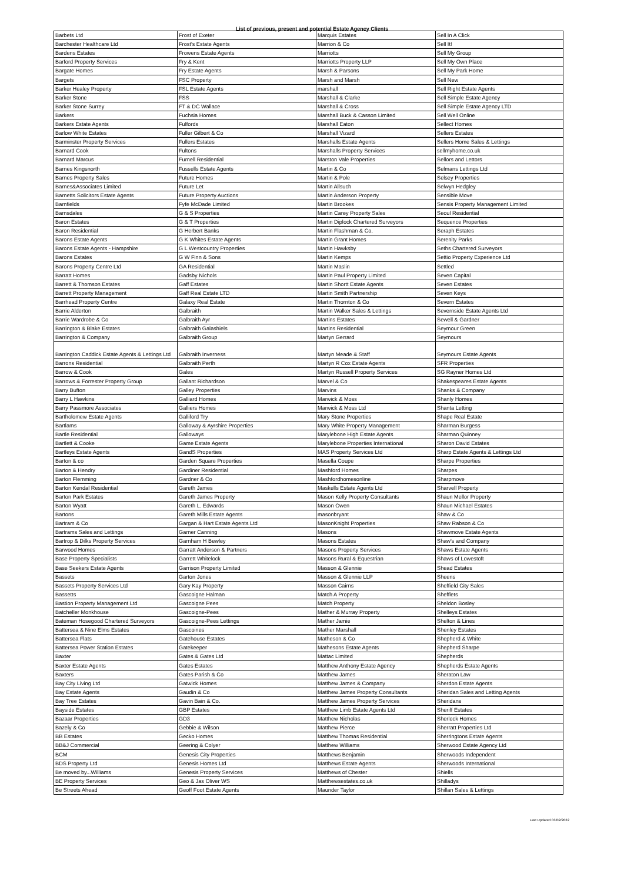List of previous, present and potential Estate Agency Clients
| Barbets Ltd | Frost of Exeter | Marquis Estates | Sell In A Click |
| Barchester Healthcare Ltd | Frost's Estate Agents | Marrion & Co | Sell It! |
| Bardens Estates | Frowens Estate Agents | Marriotts | Sell My Group |
| Barford Property Services | Fry & Kent | Marriotts Property LLP | Sell My Own Place |
| Bargate Homes | Fry Estate Agents | Marsh & Parsons | Sell My Park Home |
| Bargets | FSC Property | Marsh and Marsh | Sell New |
| Barker Healey Property | FSL Estate Agents | marshall | Sell Right Estate Agents |
| Barker Stone | FSS | Marshall & Clarke | Sell Simple Estate Agency |
| Barker Stone Surrey | FT & DC Wallace | Marshall & Cross | Sell Simple Estate Agency LTD |
| Barkers | Fuchsia Homes | Marshall Buck & Casson Limited | Sell Well Online |
| Barkers Estate Agents | Fulfords | Marshall Eaton | Sellect Homes |
| Barlow White Estates | Fuller Gilbert & Co | Marshall Vizard | Sellers Estates |
| Barminster Property Services | Fullers Estates | Marshalls Estate Agents | Sellers Home Sales & Lettings |
| Barnard Cook | Fultons | Marshalls Property Services | sellmyhome.co.uk |
| Barnard Marcus | Furnell Residential | Marston Vale Properties | Sellors and Lettors |
| Barnes Kingsnorth | Fussells Estate Agents | Martin & Co | Selmans Lettings Ltd |
| Barnes Property Sales | Future Homes | Martin & Pole | Selsey Properties |
| Barnes&Associates Limited | Future Let | Martin Allsuch | Selwyn Hedgley |
| Barnetts Solicitors Estate Agents | Future Property Auctions | Martin Anderson Property | Sensible Move |
| Barnfields | Fyfe McDade Limited | Martin Brookes | Sensis Property Management Limited |
| Barnsdales | G & S Properties | Martin Carey Property Sales | Seoul Residential |
| Baron Estates | G & T Properties | Martin Diplock Chartered Surveyors | Sequence Properties |
| Baron Residential | G Herbert Banks | Martin Flashman & Co. | Seraph Estates |
| Barons Estate Agents | G K Whites Estate Agents | Martin Grant Homes | Serenity Parks |
| Barons Estate Agents - Hampshire | G L Westcountry Properties | Martin Hawksby | Seths Chartered Surveyors |
| Barons Estates | G W Finn & Sons | Martin Kemps | Settio Property Experience Ltd |
| Barons Property Centre Ltd | GA Residential | Martin Maslin | Settled |
| Barratt Homes | Gadsby Nichols | Martin Paul Property Limited | Seven Capital |
| Barrett & Thomson Estates | Gaff Estates | Martin Shortt Estate Agents | Seven Estates |
| Barrett Property Management | Gaff Real Estate LTD | Martin Smith Partnership | Seven Keys |
| Barrhead Property Centre | Galaxy Real Estate | Martin Thornton & Co | Severn Estates |
| Barrie Alderton | Galbraith | Martin Walker Sales & Lettings | Severnside Estate Agents Ltd |
| Barrie Wardrobe & Co | Galbraith Ayr | Martins Estates | Sewell & Gardner |
| Barrington & Blake Estates | Galbraith Galashiels | Martins Residential | Seymour Green |
| Barrington & Company | Galbraith Group | Martyn Gerrard | Seymours |
| Barrington Caddick Estate Agents & Lettings Ltd | Galbraith Inverness | Martyn Meade & Staff | Seymours Estate Agents |
| Barrons Residential | Galbraith Perth | Martyn R Cox Estate Agents | SFR Properties |
| Barrow & Cook | Gales | Martyn Russell Property Services | SG Rayner Homes Ltd |
| Barrows & Forrester Property Group | Gallant Richardson | Marvel & Co | Shakespeares Estate Agents |
| Barry Bufton | Galley Properties | Marvins | Shanks & Company |
| Barry L Hawkins | Galliard Homes | Marwick & Moss | Shanly Homes |
| Barry Passmore Associates | Galliers Homes | Marwick & Moss Ltd | Shanta Letting |
| Bartholomew Estate Agents | Galliford Try | Mary Stone Properties | Shape Real Estate |
| Bartlams | Galloway & Ayrshire Properties | Mary White Property Management | Sharman Burgess |
| Bartle Residential | Galloways | Marylebone High Estate Agents | Sharman Quinney |
| Bartlett & Cooke | Game Estate Agents | Marylebone Properties International | Sharon David Estates |
| Bartleys Estate Agents | GandS Properties | MAS Property Services Ltd | Sharp Estate Agents & Lettings Ltd |
| Barton & co | Garden Square Properties | Masella Coupe | Sharpe Properties |
| Barton & Hendry | Gardiner Residential | Mashford Homes | Sharpes |
| Barton Flemming | Gardner & Co | Mashfordhomesonline | Sharpmove |
| Barton Kendal Residential | Gareth James | Maskells Estate Agents Ltd | Sharvell Property |
| Barton Park Estates | Gareth James Property | Mason Kelly Property Consultants | Shaun Mellor Property |
| Barton Wyatt | Gareth L. Edwards | Mason Owen | Shaun Michael Estates |
| Bartons | Gareth Mills Estate Agents | masonbryant | Shaw & Co |
| Bartram & Co | Gargan & Hart Estate Agents Ltd | MasonKnight Properties | Shaw Rabson & Co |
| Bartrams Sales and Lettings | Garner Canning | Masons | Shawmove Estate Agents |
| Bartrop & Dilks Property Services | Garnham H Bewley | Masons Estates | Shaw's and Company |
| Barwood Homes | Garratt Anderson & Partners | Masons Property Services | Shaws Estate Agents |
| Base Property Specialists | Garrett Whitelock | Masons Rural & Equestrian | Shaws of Lowestoft |
| Base Seekers Estate Agents | Garrison Property Limited | Masson & Glennie | Shead Estates |
| Bassets | Garton Jones | Masson & Glennie LLP | Sheens |
| Bassets Property Services Ltd | Gary Kay Property | Masson Cairns | Sheffield City Sales |
| Bassetts | Gascoigne Halman | Match A Property | Shefflets |
| Bastion Property Management Ltd | Gascoigne Pees | Match Property | Sheldon Bosley |
| Batcheller Monkhouse | Gascoigne-Pees | Mather & Murray Property | Shelleys Estates |
| Bateman Hosegood Chartered Surveyors | Gascoigne-Pees Lettings | Mather Jamie | Shelton & Lines |
| Battersea & Nine Elms Estates | Gascoines | Mather Marshall | Shenley Estates |
| Battersea Flats | Gatehouse Estates | Matheson & Co | Shepherd & White |
| Battersea Power Station Estates | Gatekeeper | Mathesons Estate Agents | Shepherd Sharpe |
| Baxter | Gates & Gates Ltd | Mattac Limited | Shepherds |
| Baxter Estate Agents | Gates Estates | Matthew Anthony Estate Agency | Shepherds Estate Agents |
| Baxters | Gates Parish & Co | Matthew James | Sheraton Law |
| Bay City Living Ltd | Gatwick Homes | Matthew James & Company | Sherdon Estate Agents |
| Bay Estate Agents | Gaudin & Co | Matthew James Property Consultants | Sheridan Sales and Letting Agents |
| Bay Tree Estates | Gavin Bain & Co. | Matthew James Property Services | Sheridans |
| Bayside Estates | GBP Estates | Matthew Limb Estate Agents Ltd | Sheriff Estates |
| Bazaar Properties | GD3 | Matthew Nicholas | Sherlock Homes |
| Bazely & Co | Gebbie & Wilson | Matthew Pierce | Sherratt Properties Ltd |
| BB Estates | Gecko Homes | Matthew Thomas Residential | Sherringtons Estate Agents |
| BB&J Commercial | Geering & Colyer | Matthew Williams | Sherwood Estate Agency Ltd |
| BCM | Genesis City Properties | Matthews Benjamin | Sherwoods Independent |
| BDS Property Ltd | Genesis Homes Ltd | Matthews Estate Agents | Sherwoods International |
| Be moved by...Williams | Genesis Property Services | Matthews of Chester | Shiells |
| BE Property Services | Geo & Jas Oliver WS | Matthewsestates.co.uk | Shilladys |
| Be Streets Ahead | Geoff Foot Estate Agents | Maunder Taylor | Shillan Sales & Lettings |
Last Updated 03/02/2022